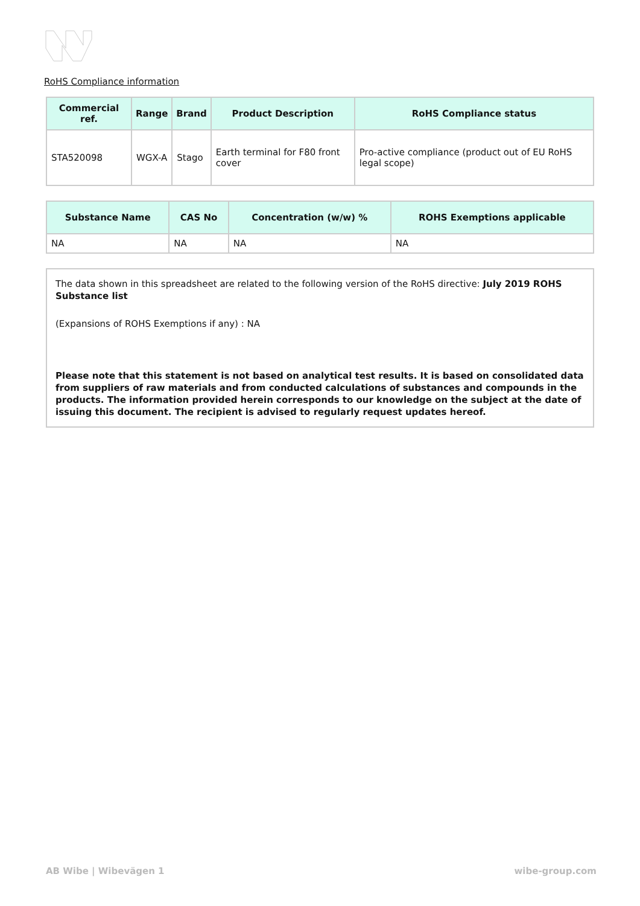RoHS Compliance information
| Commercial ref. | Range | Brand | Product Description | RoHS Compliance status |
| --- | --- | --- | --- | --- |
| STA520098 | WGX-A | Stago | Earth terminal for F80 front cover | Pro-active compliance (product out of EU RoHS legal scope) |
| Substance Name | CAS No | Concentration (w/w) % | ROHS Exemptions applicable |
| --- | --- | --- | --- |
| NA | NA | NA | NA |
The data shown in this spreadsheet are related to the following version of the RoHS directive: July 2019 ROHS Substance list
(Expansions of ROHS Exemptions if any) : NA
Please note that this statement is not based on analytical test results. It is based on consolidated data from suppliers of raw materials and from conducted calculations of substances and compounds in the products. The information provided herein corresponds to our knowledge on the subject at the date of issuing this document. The recipient is advised to regularly request updates hereof.
AB Wibe | Wibevägen 1 wibe-group.com